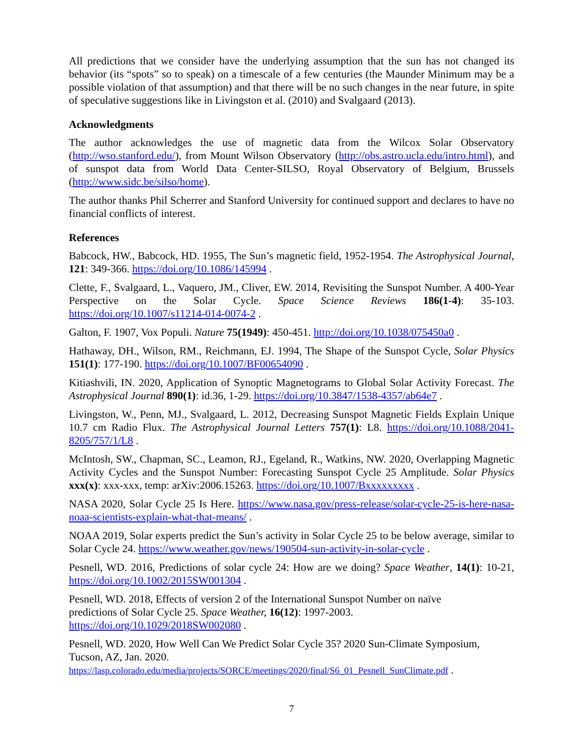All predictions that we consider have the underlying assumption that the sun has not changed its behavior (its “spots” so to speak) on a timescale of a few centuries (the Maunder Minimum may be a possible violation of that assumption) and that there will be no such changes in the near future, in spite of speculative suggestions like in Livingston et al. (2010) and Svalgaard (2013).
Acknowledgments
The author acknowledges the use of magnetic data from the Wilcox Solar Observatory (http://wso.stanford.edu/), from Mount Wilson Observatory (http://obs.astro.ucla.edu/intro.html), and of sunspot data from World Data Center-SILSO, Royal Observatory of Belgium, Brussels (http://www.sidc.be/silso/home).
The author thanks Phil Scherrer and Stanford University for continued support and declares to have no financial conflicts of interest.
References
Babcock, HW., Babcock, HD. 1955, The Sun’s magnetic field, 1952-1954. The Astrophysical Journal, 121: 349-366. https://doi.org/10.1086/145994 .
Clette, F., Svalgaard, L., Vaquero, JM., Cliver, EW. 2014, Revisiting the Sunspot Number. A 400-Year Perspective on the Solar Cycle. Space Science Reviews 186(1-4): 35-103. https://doi.org/10.1007/s11214-014-0074-2 .
Galton, F. 1907, Vox Populi. Nature 75(1949): 450-451. http://doi.org/10.1038/075450a0 .
Hathaway, DH., Wilson, RM., Reichmann, EJ. 1994, The Shape of the Sunspot Cycle, Solar Physics 151(1): 177-190. https://doi.org/10.1007/BF00654090 .
Kitiashvili, IN. 2020, Application of Synoptic Magnetograms to Global Solar Activity Forecast. The Astrophysical Journal 890(1): id.36, 1-29. https://doi.org/10.3847/1538-4357/ab64e7 .
Livingston, W., Penn, MJ., Svalgaard, L. 2012, Decreasing Sunspot Magnetic Fields Explain Unique 10.7 cm Radio Flux. The Astrophysical Journal Letters 757(1): L8. https://doi.org/10.1088/2041-8205/757/1/L8 .
McIntosh, SW., Chapman, SC., Leamon, RJ., Egeland, R., Watkins, NW. 2020, Overlapping Magnetic Activity Cycles and the Sunspot Number: Forecasting Sunspot Cycle 25 Amplitude. Solar Physics xxx(x): xxx-xxx, temp: arXiv:2006.15263. https://doi.org/10.1007/Bxxxxxxxxx .
NASA 2020, Solar Cycle 25 Is Here. https://www.nasa.gov/press-release/solar-cycle-25-is-here-nasa-noaa-scientists-explain-what-that-means/ .
NOAA 2019, Solar experts predict the Sun’s activity in Solar Cycle 25 to be below average, similar to Solar Cycle 24. https://www.weather.gov/news/190504-sun-activity-in-solar-cycle .
Pesnell, WD. 2016, Predictions of solar cycle 24: How are we doing? Space Weather, 14(1): 10-21, https://doi.org/10.1002/2015SW001304 .
Pesnell, WD. 2018, Effects of version 2 of the International Sunspot Number on naïve
predictions of Solar Cycle 25. Space Weather, 16(12): 1997-2003.
https://doi.org/10.1029/2018SW002080 .
Pesnell, WD. 2020, How Well Can We Predict Solar Cycle 35? 2020 Sun-Climate Symposium, Tucson, AZ, Jan. 2020.
https://lasp.colorado.edu/media/projects/SORCE/meetings/2020/final/S6_01_Pesnell_SunClimate.pdf .
7